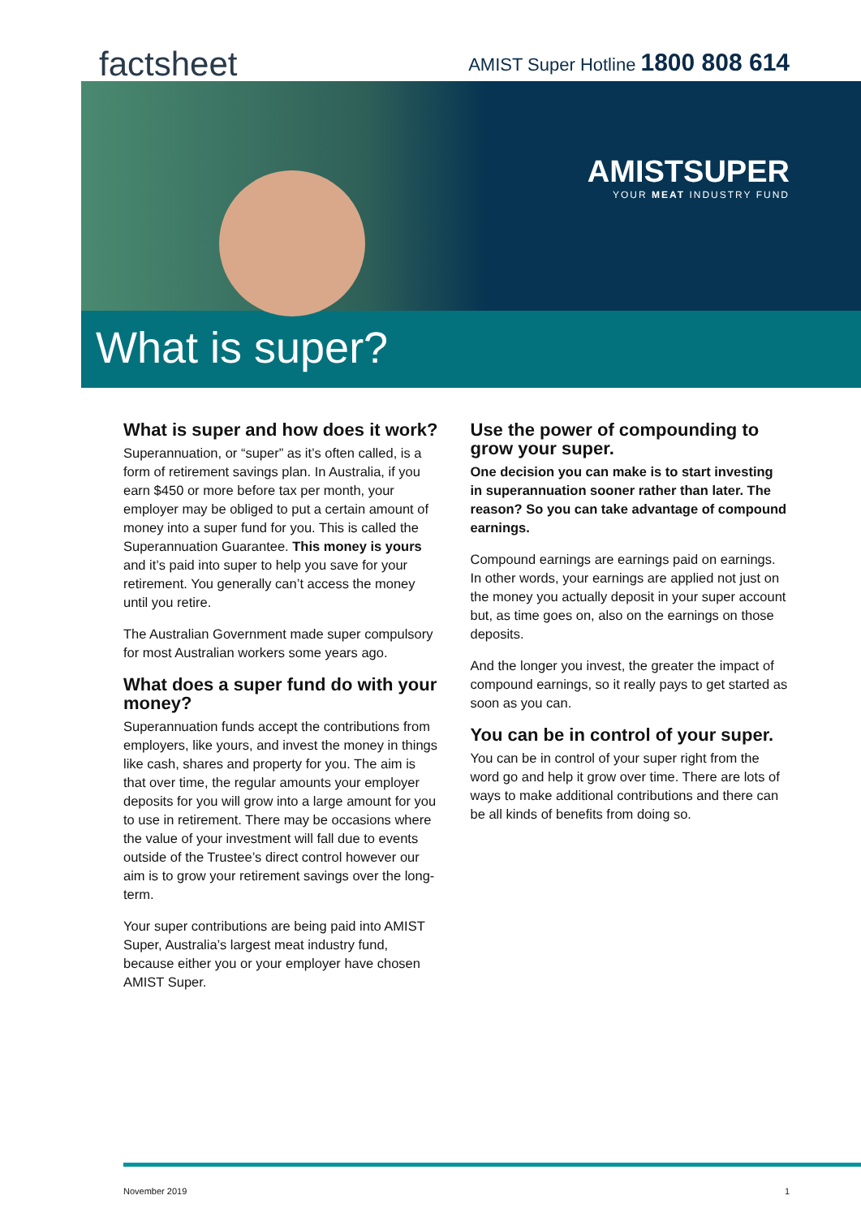factsheet
AMIST Super Hotline 1800 808 614
AMISTSUPER
YOUR MEAT INDUSTRY FUND
What is super?
What is super and how does it work?
Superannuation, or “super” as it’s often called, is a form of retirement savings plan. In Australia, if you earn $450 or more before tax per month, your employer may be obliged to put a certain amount of money into a super fund for you. This is called the Superannuation Guarantee. This money is yours and it’s paid into super to help you save for your retirement. You generally can’t access the money until you retire.
The Australian Government made super compulsory for most Australian workers some years ago.
What does a super fund do with your money?
Superannuation funds accept the contributions from employers, like yours, and invest the money in things like cash, shares and property for you. The aim is that over time, the regular amounts your employer deposits for you will grow into a large amount for you to use in retirement. There may be occasions where the value of your investment will fall due to events outside of the Trustee’s direct control however our aim is to grow your retirement savings over the long-term.
Your super contributions are being paid into AMIST Super, Australia’s largest meat industry fund, because either you or your employer have chosen AMIST Super.
Use the power of compounding to grow your super.
One decision you can make is to start investing in superannuation sooner rather than later. The reason? So you can take advantage of compound earnings.
Compound earnings are earnings paid on earnings. In other words, your earnings are applied not just on the money you actually deposit in your super account but, as time goes on, also on the earnings on those deposits.
And the longer you invest, the greater the impact of compound earnings, so it really pays to get started as soon as you can.
You can be in control of your super.
You can be in control of your super right from the word go and help it grow over time. There are lots of ways to make additional contributions and there can be all kinds of benefits from doing so.
November 2019 1